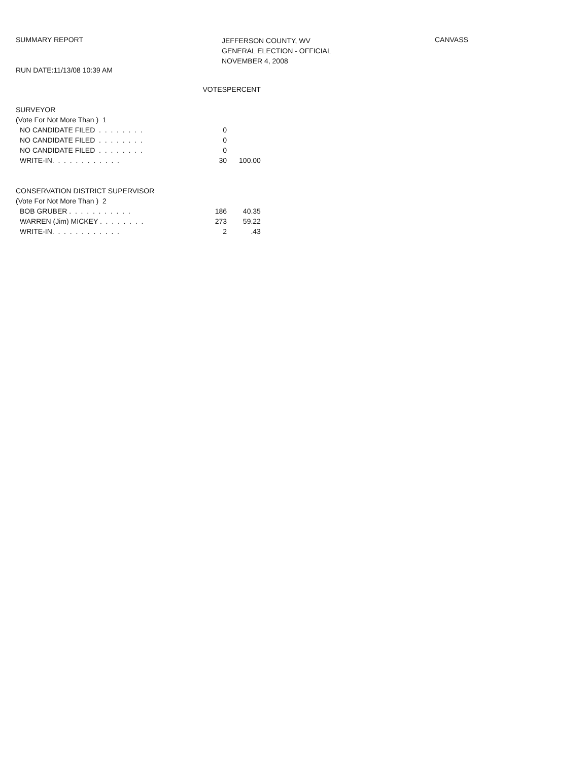SUMMARY REPORT
JEFFERSON COUNTY, WV
GENERAL ELECTION - OFFICIAL
NOVEMBER 4, 2008
CANVASS
RUN DATE:11/13/08 10:39 AM
| | VOTES | PERCENT |
| SURVEYOR | | |
| (Vote For Not More Than ) 1 | | |
| NO CANDIDATE FILED . . . . . . . . | 0 | |
| NO CANDIDATE FILED . . . . . . . . | 0 | |
| NO CANDIDATE FILED . . . . . . . . | 0 | |
| WRITE-IN. . . . . . . . . . . . | 30 | 100.00 |
| CONSERVATION DISTRICT SUPERVISOR | | |
| (Vote For Not More Than ) 2 | | |
| BOB GRUBER . . . . . . . . . . . | 186 | 40.35 |
| WARREN (Jim) MICKEY . . . . . . . . | 273 | 59.22 |
| WRITE-IN. . . . . . . . . . . . | 2 | .43 |